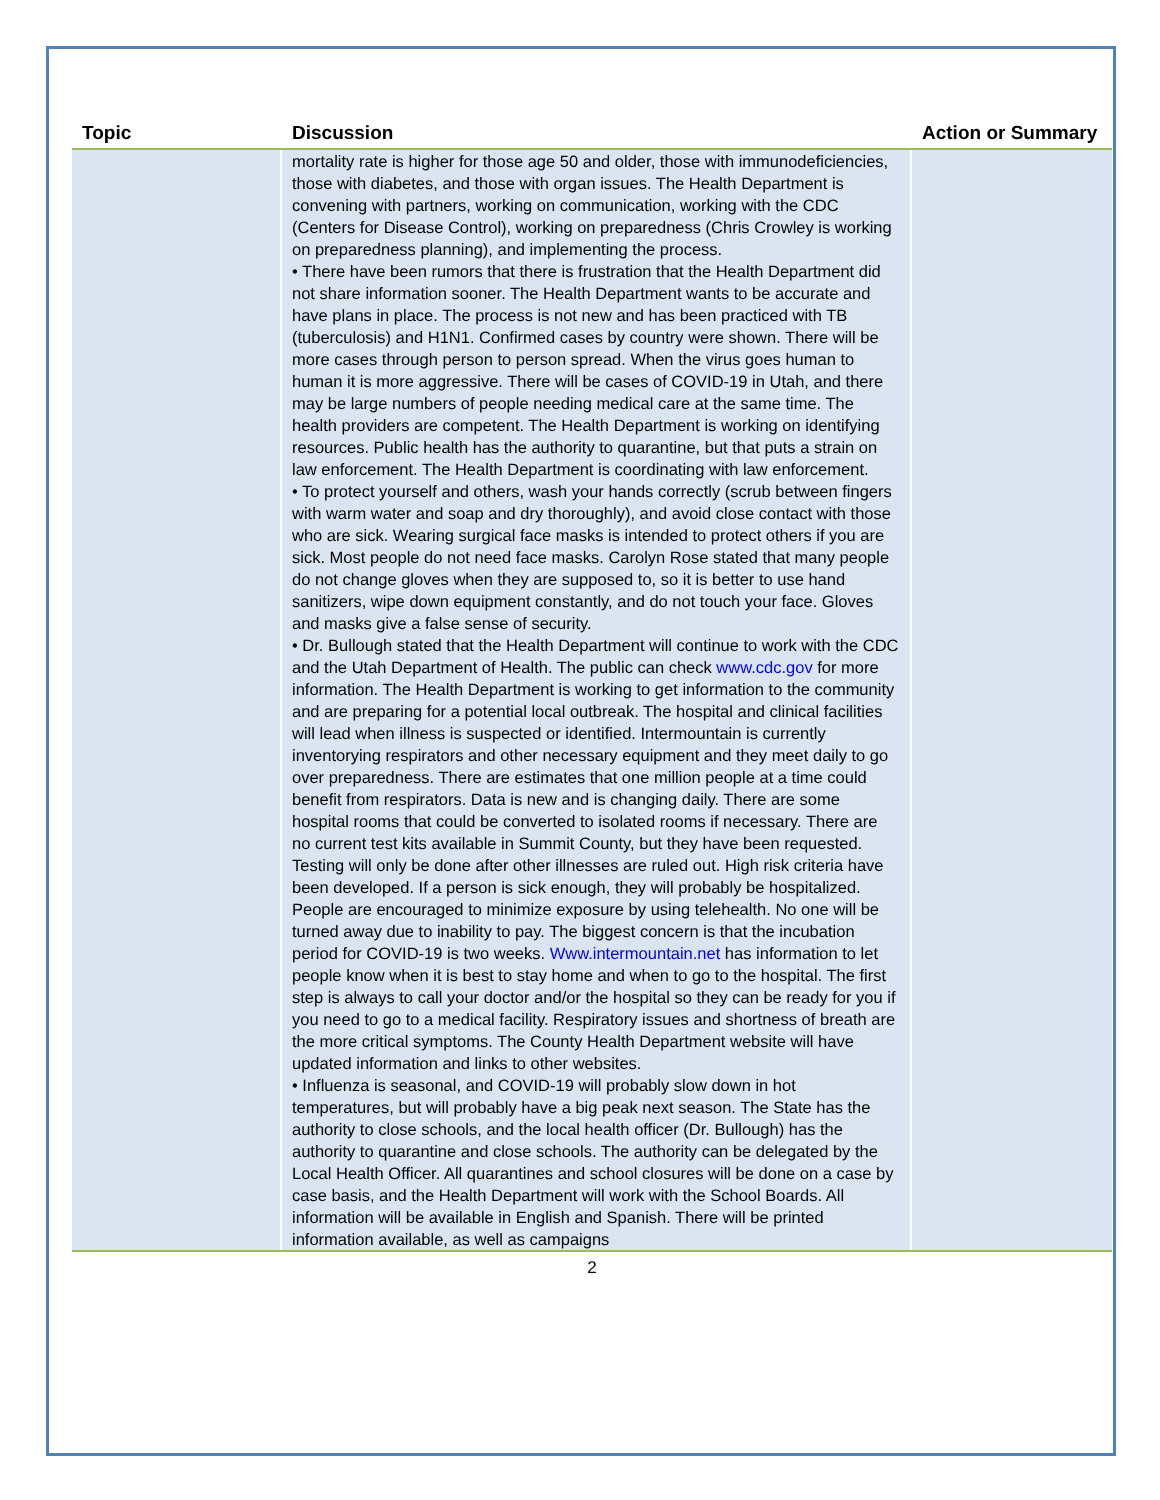| Topic | Discussion | Action or Summary |
| --- | --- | --- |
| | mortality rate is higher for those age 50 and older, those with immunodeficiencies, those with diabetes, and those with organ issues. The Health Department is convening with partners, working on communication, working with the CDC (Centers for Disease Control), working on preparedness (Chris Crowley is working on preparedness planning), and implementing the process. • There have been rumors that there is frustration that the Health Department did not share information sooner. The Health Department wants to be accurate and have plans in place. The process is not new and has been practiced with TB (tuberculosis) and H1N1. Confirmed cases by country were shown. There will be more cases through person to person spread. When the virus goes human to human it is more aggressive. There will be cases of COVID-19 in Utah, and there may be large numbers of people needing medical care at the same time. The health providers are competent. The Health Department is working on identifying resources. Public health has the authority to quarantine, but that puts a strain on law enforcement. The Health Department is coordinating with law enforcement. • To protect yourself and others, wash your hands correctly (scrub between fingers with warm water and soap and dry thoroughly), and avoid close contact with those who are sick. Wearing surgical face masks is intended to protect others if you are sick. Most people do not need face masks. Carolyn Rose stated that many people do not change gloves when they are supposed to, so it is better to use hand sanitizers, wipe down equipment constantly, and do not touch your face. Gloves and masks give a false sense of security. • Dr. Bullough stated that the Health Department will continue to work with the CDC and the Utah Department of Health. The public can check www.cdc.gov for more information. The Health Department is working to get information to the community and are preparing for a potential local outbreak. The hospital and clinical facilities will lead when illness is suspected or identified. Intermountain is currently inventorying respirators and other necessary equipment and they meet daily to go over preparedness. There are estimates that one million people at a time could benefit from respirators. Data is new and is changing daily. There are some hospital rooms that could be converted to isolated rooms if necessary. There are no current test kits available in Summit County, but they have been requested. Testing will only be done after other illnesses are ruled out. High risk criteria have been developed. If a person is sick enough, they will probably be hospitalized. People are encouraged to minimize exposure by using telehealth. No one will be turned away due to inability to pay. The biggest concern is that the incubation period for COVID-19 is two weeks. Www.intermountain.net has information to let people know when it is best to stay home and when to go to the hospital. The first step is always to call your doctor and/or the hospital so they can be ready for you if you need to go to a medical facility. Respiratory issues and shortness of breath are the more critical symptoms. The County Health Department website will have updated information and links to other websites. • Influenza is seasonal, and COVID-19 will probably slow down in hot temperatures, but will probably have a big peak next season. The State has the authority to close schools, and the local health officer (Dr. Bullough) has the authority to quarantine and close schools. The authority can be delegated by the Local Health Officer. All quarantines and school closures will be done on a case by case basis, and the Health Department will work with the School Boards. All information will be available in English and Spanish. There will be printed information available, as well as campaigns | |
2